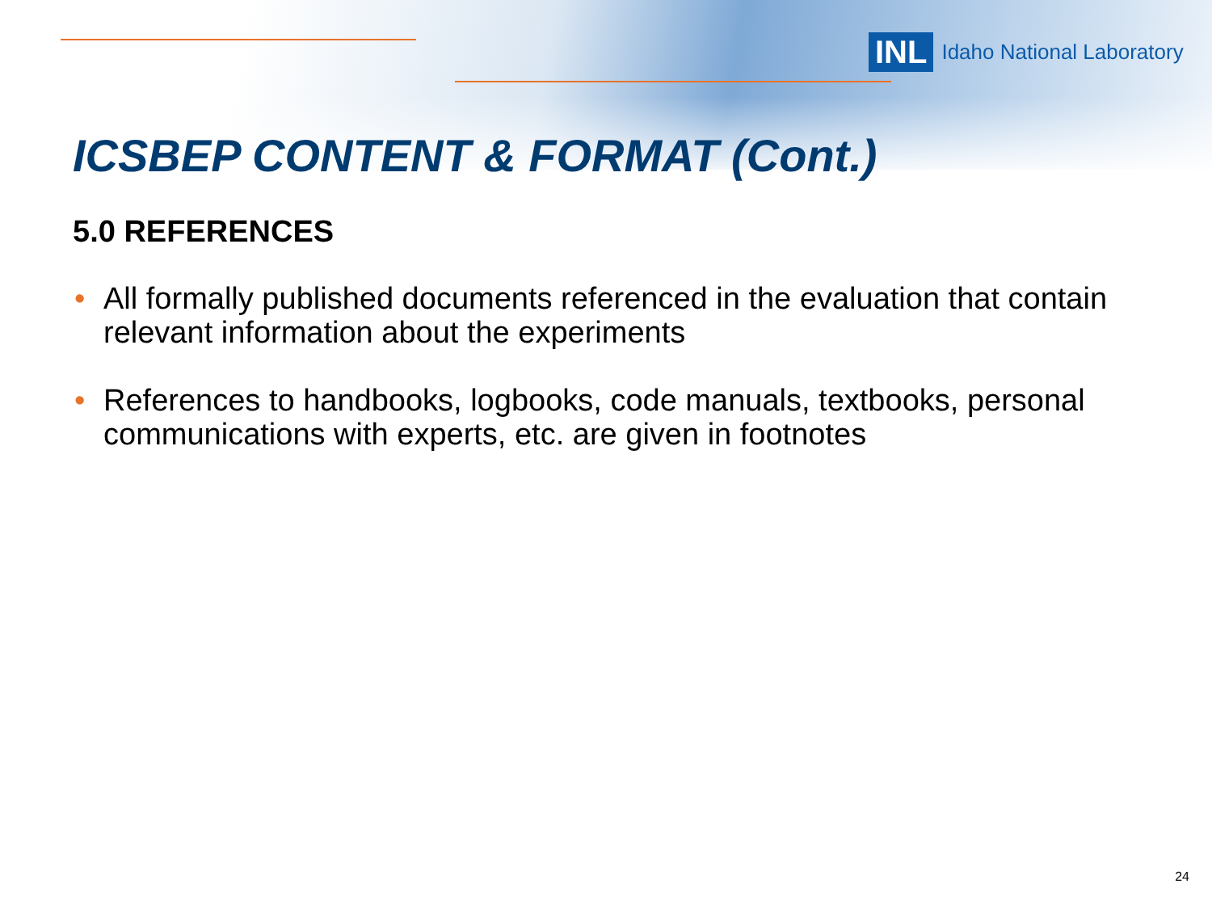INL Idaho National Laboratory
ICSBEP CONTENT & FORMAT (Cont.)
5.0 REFERENCES
• All formally published documents referenced in the evaluation that contain relevant information about the experiments
• References to handbooks, logbooks, code manuals, textbooks, personal communications with experts, etc. are given in footnotes
24